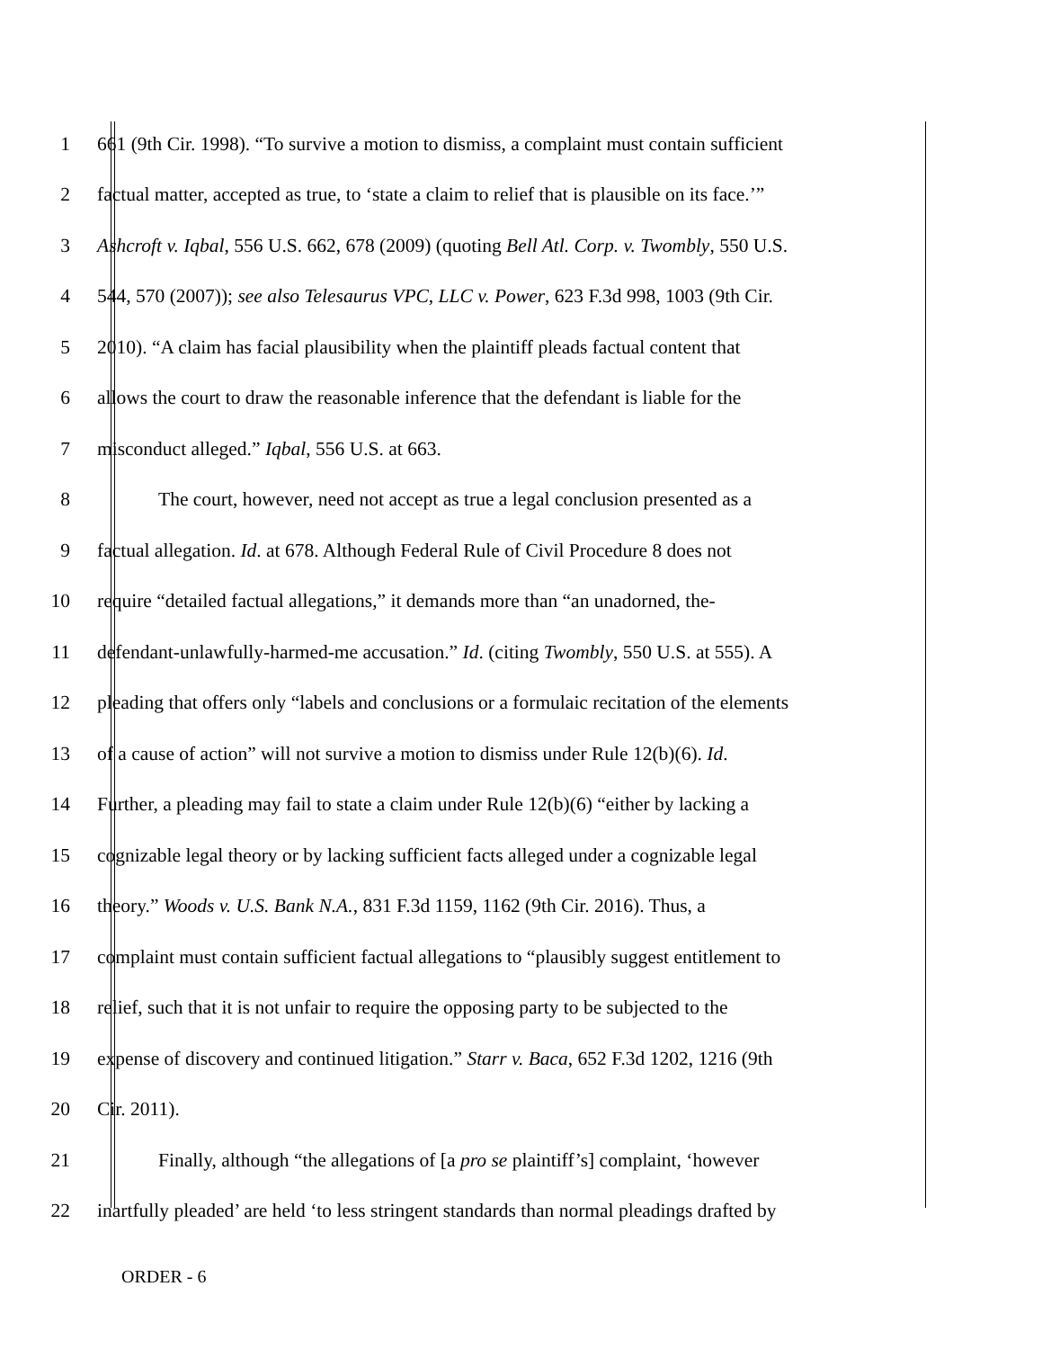1 661 (9th Cir. 1998). “To survive a motion to dismiss, a complaint must contain sufficient
2 factual matter, accepted as true, to ‘state a claim to relief that is plausible on its face.’”
3 Ashcroft v. Iqbal, 556 U.S. 662, 678 (2009) (quoting Bell Atl. Corp. v. Twombly, 550 U.S.
4 544, 570 (2007)); see also Telesaurus VPC, LLC v. Power, 623 F.3d 998, 1003 (9th Cir.
5 2010). “A claim has facial plausibility when the plaintiff pleads factual content that
6 allows the court to draw the reasonable inference that the defendant is liable for the
7 misconduct alleged.” Iqbal, 556 U.S. at 663.
8 The court, however, need not accept as true a legal conclusion presented as a
9 factual allegation. Id. at 678. Although Federal Rule of Civil Procedure 8 does not
10 require “detailed factual allegations,” it demands more than “an unadorned, the-
11 defendant-unlawfully-harmed-me accusation.” Id. (citing Twombly, 550 U.S. at 555). A
12 pleading that offers only “labels and conclusions or a formulaic recitation of the elements
13 of a cause of action” will not survive a motion to dismiss under Rule 12(b)(6). Id.
14 Further, a pleading may fail to state a claim under Rule 12(b)(6) “either by lacking a
15 cognizable legal theory or by lacking sufficient facts alleged under a cognizable legal
16 theory.” Woods v. U.S. Bank N.A., 831 F.3d 1159, 1162 (9th Cir. 2016). Thus, a
17 complaint must contain sufficient factual allegations to “plausibly suggest entitlement to
18 relief, such that it is not unfair to require the opposing party to be subjected to the
19 expense of discovery and continued litigation.” Starr v. Baca, 652 F.3d 1202, 1216 (9th
20 Cir. 2011).
21 Finally, although “the allegations of [a pro se plaintiff’s] complaint, ‘however
22 inartfully pleaded’ are held ‘to less stringent standards than normal pleadings drafted by
ORDER - 6